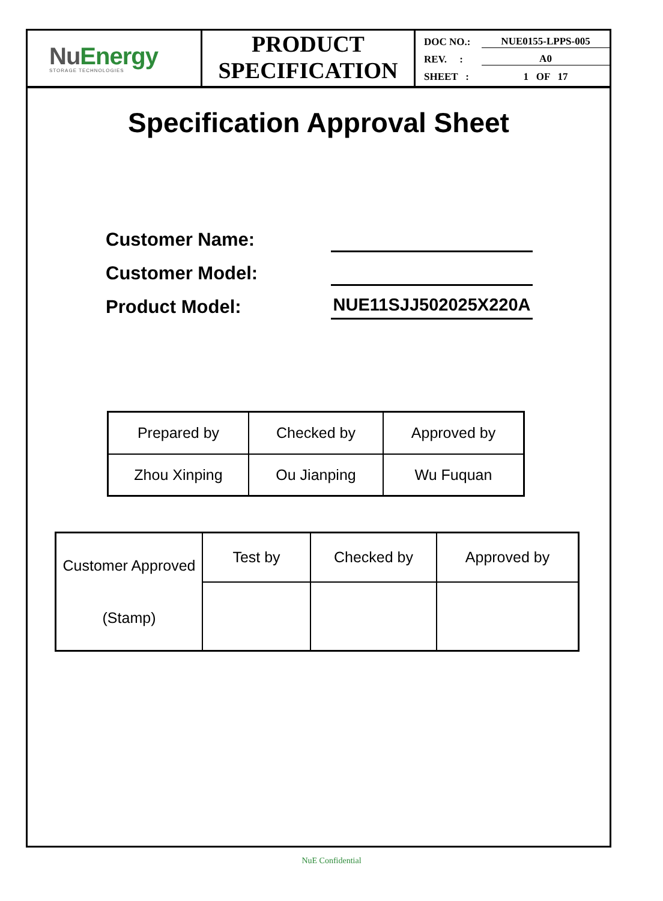NuEnergy
STORAGE TECHNOLOGIES
PRODUCT
SPECIFICATION
DOC NO.: NUE0155-LPPS-005
REV. : A0
SHEET : 1 OF 17
Specification Approval Sheet
Customer Name:
Customer Model:
Product Model: NUE11SJJ502025X220A
| Prepared by | Checked by | Approved by |
| Zhou Xinping | Ou Jianping | Wu Fuquan |
| Customer Approved (Stamp) | Test by | Checked by | Approved by |
NuE Confidential